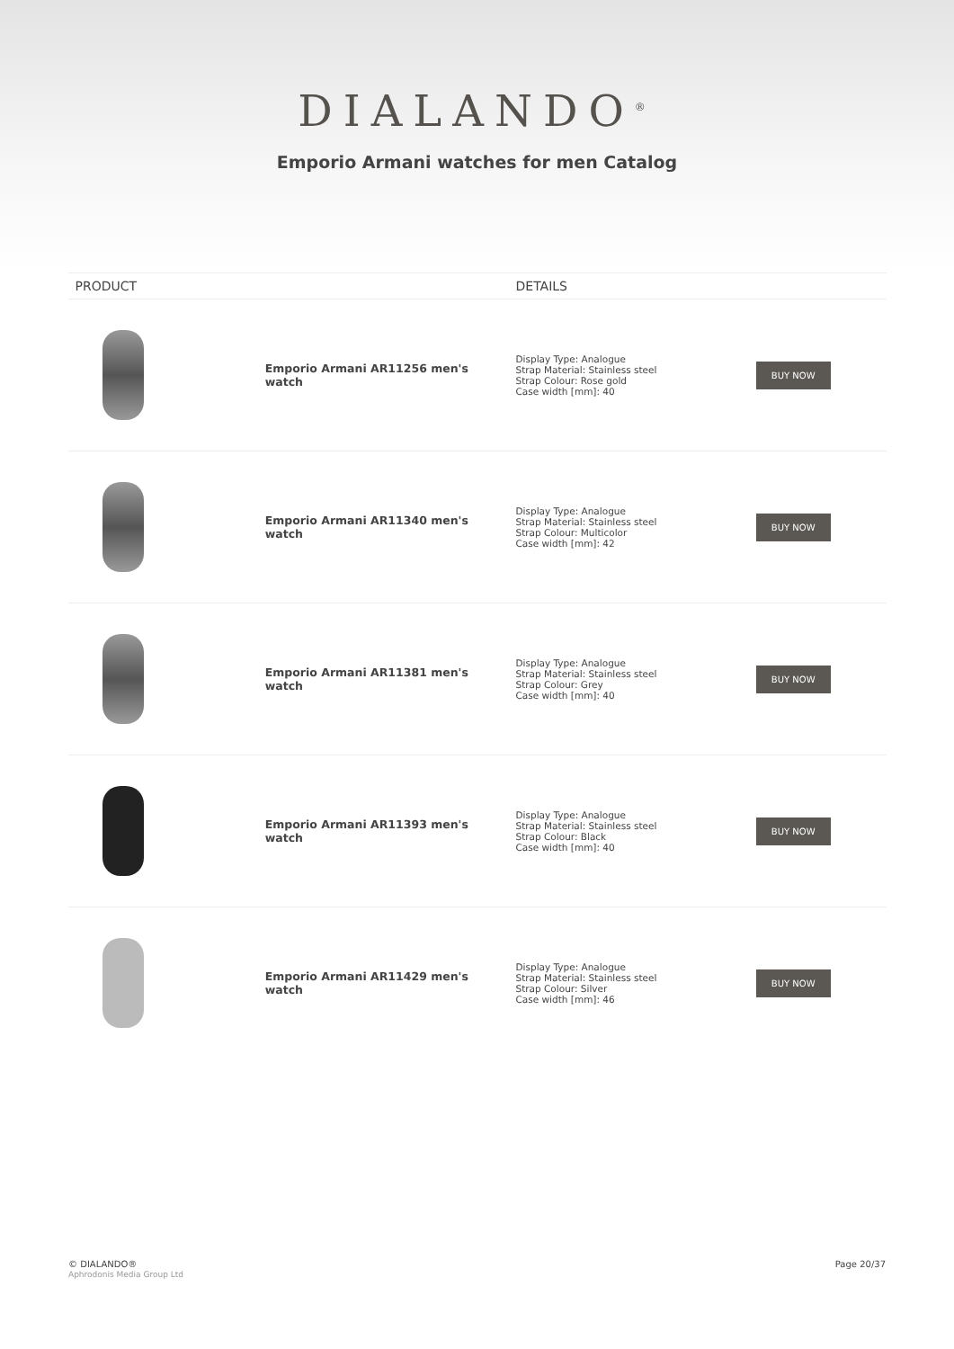DIALANDO<sup>®</sup>
Emporio Armani watches for men Catalog
| PRODUCT | DETAILS | |
| --- | --- | --- |
| Emporio Armani AR11256 men's watch | Display Type: Analogue Strap Material: Stainless steel Strap Colour: Rose gold Case width [mm]: 40 | BUY NOW |
| Emporio Armani AR11340 men's watch | Display Type: Analogue Strap Material: Stainless steel Strap Colour: Multicolor Case width [mm]: 42 | BUY NOW |
| Emporio Armani AR11381 men's watch | Display Type: Analogue Strap Material: Stainless steel Strap Colour: Grey Case width [mm]: 40 | BUY NOW |
| Emporio Armani AR11393 men's watch | Display Type: Analogue Strap Material: Stainless steel Strap Colour: Black Case width [mm]: 40 | BUY NOW |
| Emporio Armani AR11429 men's watch | Display Type: Analogue Strap Material: Stainless steel Strap Colour: Silver Case width [mm]: 46 | BUY NOW |
© DIALANDO®
Aphrodonis Media Group Ltd
Page 20/37